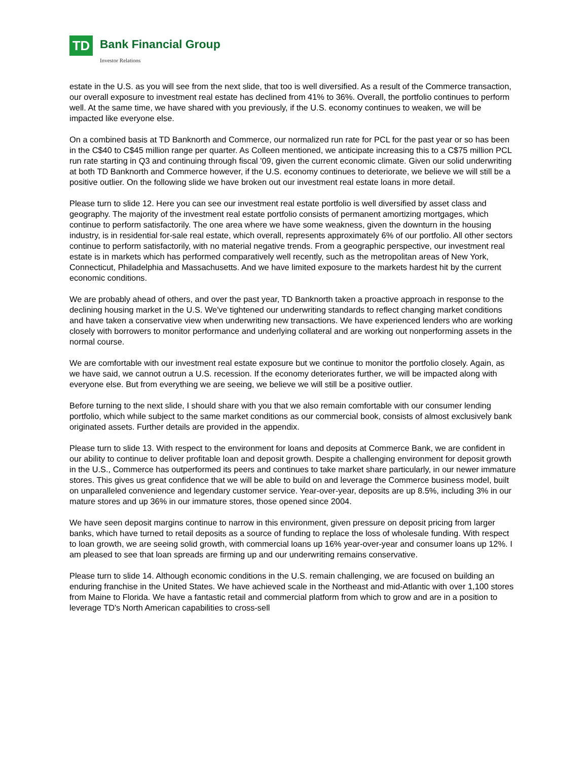TD
Bank Financial Group
Investor Relations
estate in the U.S. as you will see from the next slide, that too is well diversified. As a result of the Commerce transaction, our overall exposure to investment real estate has declined from 41% to 36%. Overall, the portfolio continues to perform well. At the same time, we have shared with you previously, if the U.S. economy continues to weaken, we will be impacted like everyone else.
On a combined basis at TD Banknorth and Commerce, our normalized run rate for PCL for the past year or so has been in the C$40 to C$45 million range per quarter. As Colleen mentioned, we anticipate increasing this to a C$75 million PCL run rate starting in Q3 and continuing through fiscal '09, given the current economic climate. Given our solid underwriting at both TD Banknorth and Commerce however, if the U.S. economy continues to deteriorate, we believe we will still be a positive outlier. On the following slide we have broken out our investment real estate loans in more detail.
Please turn to slide 12. Here you can see our investment real estate portfolio is well diversified by asset class and geography. The majority of the investment real estate portfolio consists of permanent amortizing mortgages, which continue to perform satisfactorily. The one area where we have some weakness, given the downturn in the housing industry, is in residential for-sale real estate, which overall, represents approximately 6% of our portfolio. All other sectors continue to perform satisfactorily, with no material negative trends. From a geographic perspective, our investment real estate is in markets which has performed comparatively well recently, such as the metropolitan areas of New York, Connecticut, Philadelphia and Massachusetts. And we have limited exposure to the markets hardest hit by the current economic conditions.
We are probably ahead of others, and over the past year, TD Banknorth taken a proactive approach in response to the declining housing market in the U.S. We've tightened our underwriting standards to reflect changing market conditions and have taken a conservative view when underwriting new transactions. We have experienced lenders who are working closely with borrowers to monitor performance and underlying collateral and are working out nonperforming assets in the normal course.
We are comfortable with our investment real estate exposure but we continue to monitor the portfolio closely. Again, as we have said, we cannot outrun a U.S. recession. If the economy deteriorates further, we will be impacted along with everyone else. But from everything we are seeing, we believe we will still be a positive outlier.
Before turning to the next slide, I should share with you that we also remain comfortable with our consumer lending portfolio, which while subject to the same market conditions as our commercial book, consists of almost exclusively bank originated assets. Further details are provided in the appendix.
Please turn to slide 13. With respect to the environment for loans and deposits at Commerce Bank, we are confident in our ability to continue to deliver profitable loan and deposit growth. Despite a challenging environment for deposit growth in the U.S., Commerce has outperformed its peers and continues to take market share particularly, in our newer immature stores. This gives us great confidence that we will be able to build on and leverage the Commerce business model, built on unparalleled convenience and legendary customer service. Year-over-year, deposits are up 8.5%, including 3% in our mature stores and up 36% in our immature stores, those opened since 2004.
We have seen deposit margins continue to narrow in this environment, given pressure on deposit pricing from larger banks, which have turned to retail deposits as a source of funding to replace the loss of wholesale funding. With respect to loan growth, we are seeing solid growth, with commercial loans up 16% year-over-year and consumer loans up 12%. I am pleased to see that loan spreads are firming up and our underwriting remains conservative.
Please turn to slide 14. Although economic conditions in the U.S. remain challenging, we are focused on building an enduring franchise in the United States. We have achieved scale in the Northeast and mid-Atlantic with over 1,100 stores from Maine to Florida. We have a fantastic retail and commercial platform from which to grow and are in a position to leverage TD's North American capabilities to cross-sell